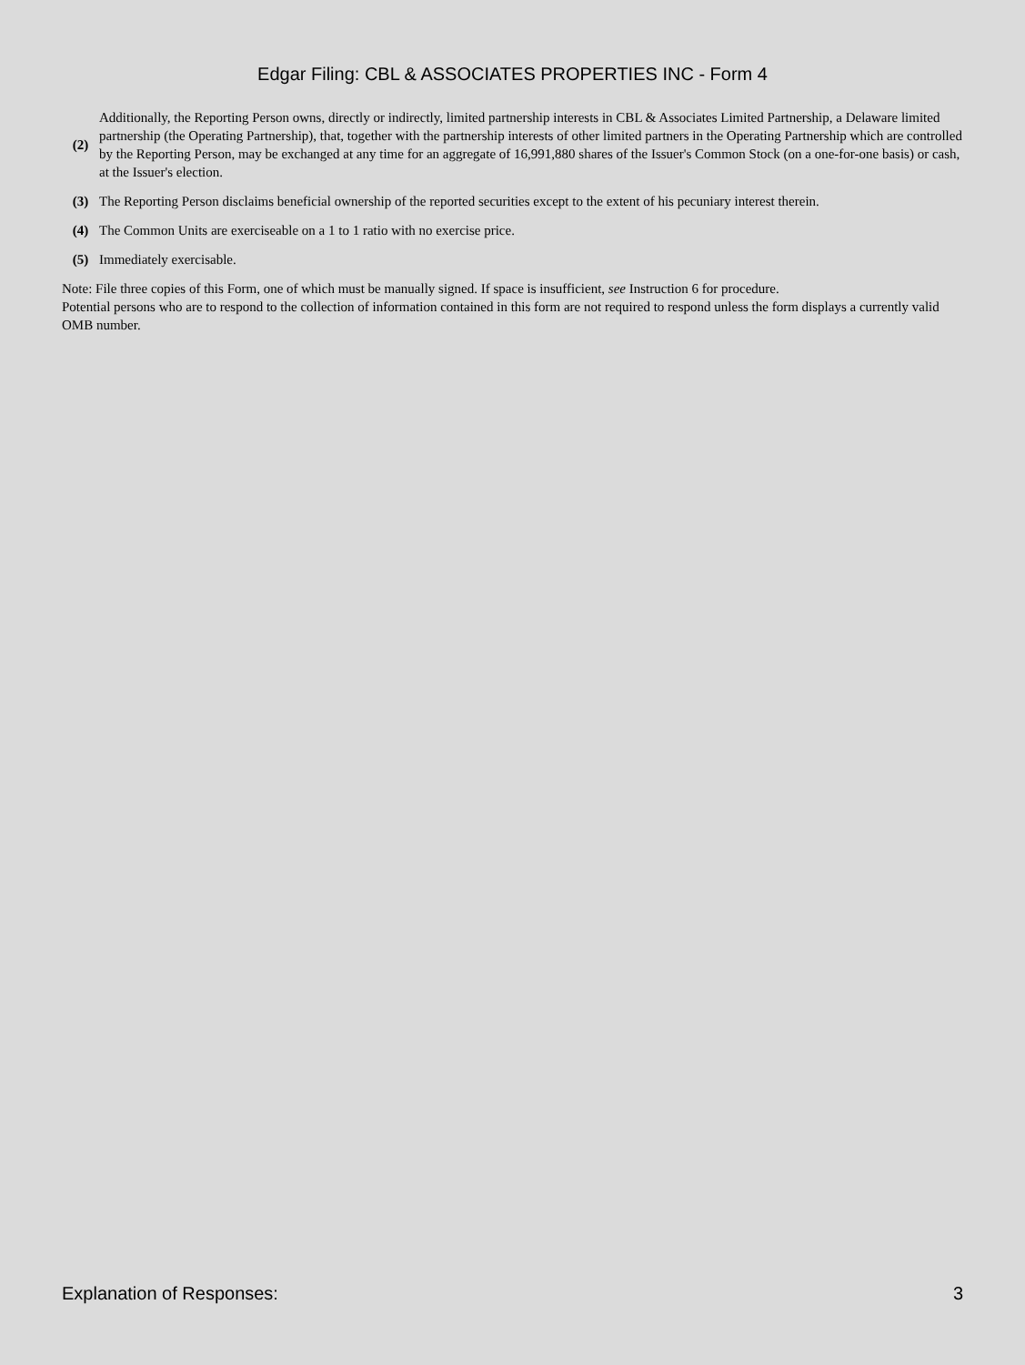Edgar Filing: CBL & ASSOCIATES PROPERTIES INC - Form 4
| (2) | Additionally, the Reporting Person owns, directly or indirectly, limited partnership interests in CBL & Associates Limited Partnership, a Delaware limited partnership (the Operating Partnership), that, together with the partnership interests of other limited partners in the Operating Partnership which are controlled by the Reporting Person, may be exchanged at any time for an aggregate of 16,991,880 shares of the Issuer's Common Stock (on a one-for-one basis) or cash, at the Issuer's election. |
| (3) | The Reporting Person disclaims beneficial ownership of the reported securities except to the extent of his pecuniary interest therein. |
| (4) | The Common Units are exerciseable on a 1 to 1 ratio with no exercise price. |
| (5) | Immediately exercisable. |
Note: File three copies of this Form, one of which must be manually signed. If space is insufficient, see Instruction 6 for procedure.
Potential persons who are to respond to the collection of information contained in this form are not required to respond unless the form displays a currently valid OMB number.
Explanation of Responses: 3